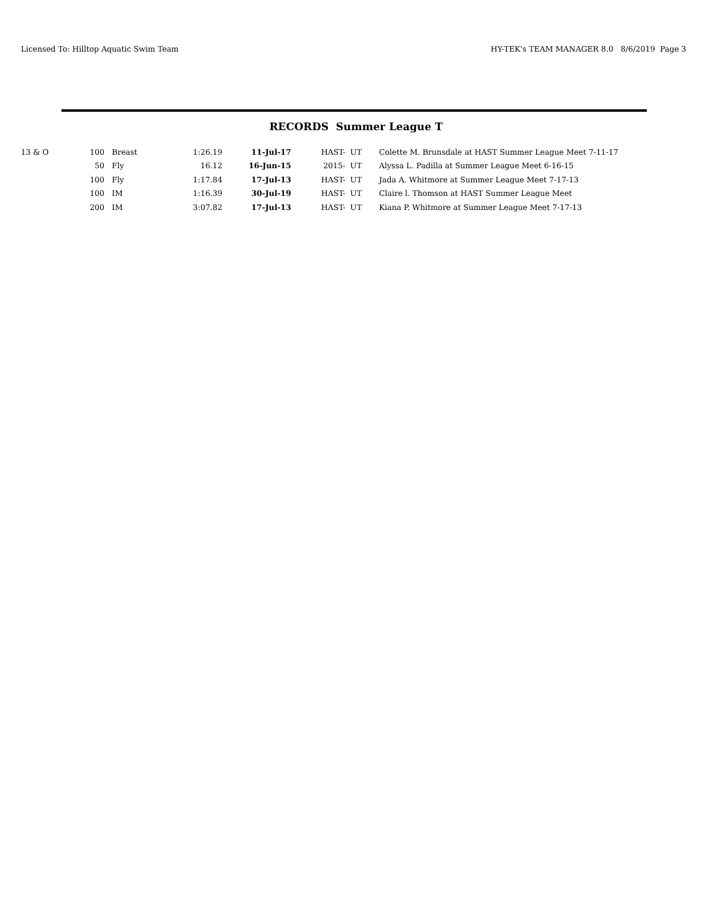Licensed To: Hilltop Aquatic Swim Team HY-TEK's TEAM MANAGER 8.0 8/6/2019 Page 3
RECORDS Summer League T
| 13 & O | 100 | | Breast | 1:26.19 | 11-Jul-17 | HAST- UT | Colette M. Brunsdale at HAST Summer League Meet 7-11-17 |
| | 50 | | Fly | 16.12 | 16-Jun-15 | 2015- UT | Alyssa L. Padilla at Summer League Meet 6-16-15 |
| | 100 | | Fly | 1:17.84 | 17-Jul-13 | HAST- UT | Jada A. Whitmore at Summer League Meet 7-17-13 |
| | 100 | | IM | 1:16.39 | 30-Jul-19 | HAST- UT | Claire l. Thomson at HAST Summer League Meet |
| | 200 | | IM | 3:07.82 | 17-Jul-13 | HAST- UT | Kiana P. Whitmore at Summer League Meet 7-17-13 |